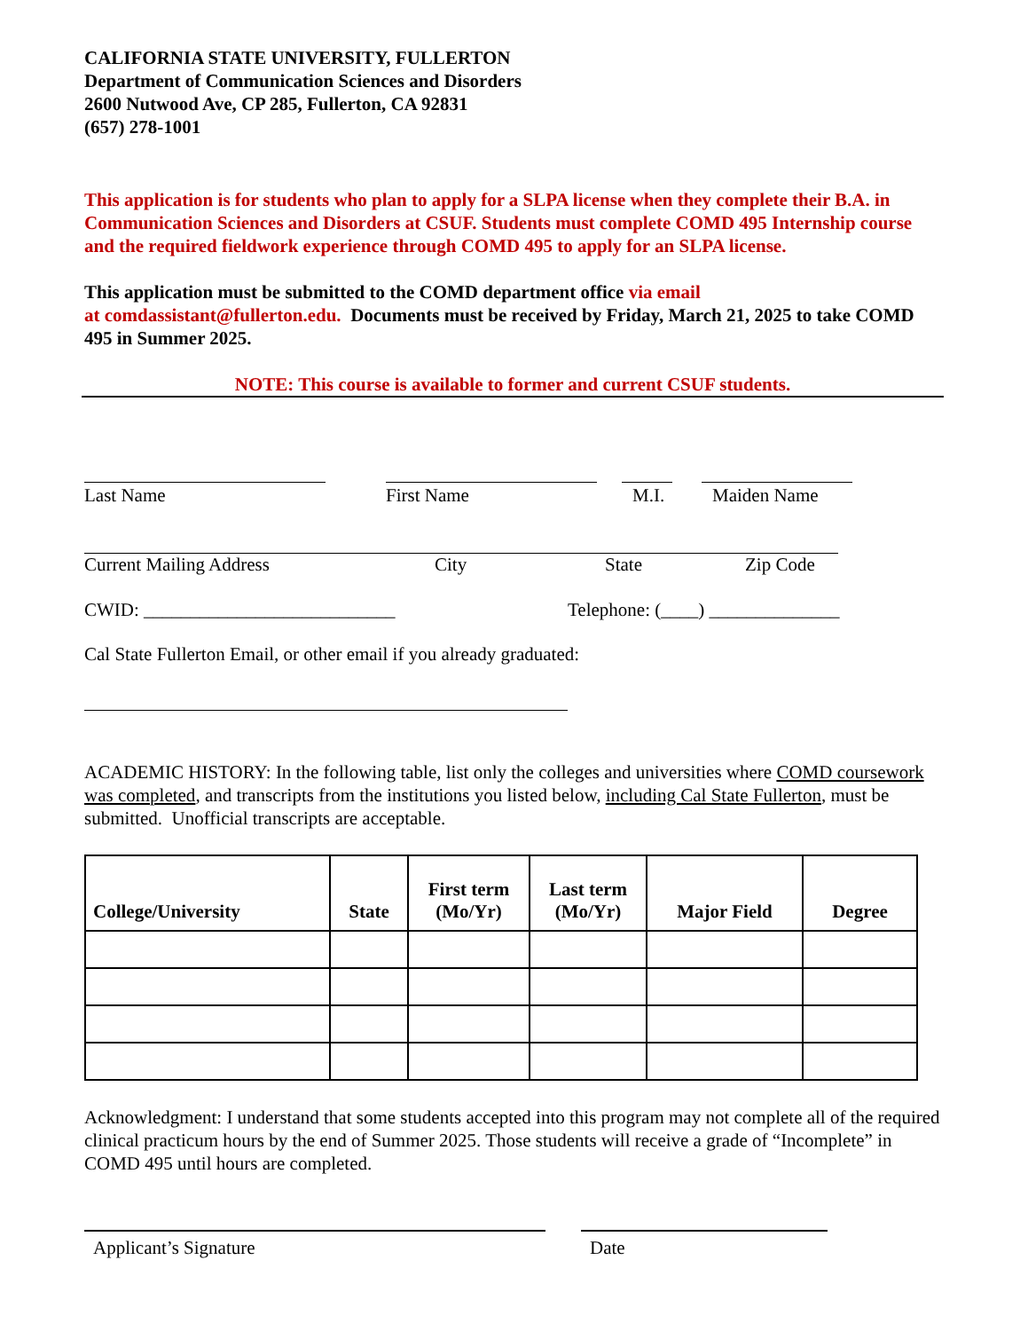CALIFORNIA STATE UNIVERSITY, FULLERTON
Department of Communication Sciences and Disorders
2600 Nutwood Ave, CP 285, Fullerton, CA 92831
(657) 278-1001
This application is for students who plan to apply for a SLPA license when they complete their B.A. in Communication Sciences and Disorders at CSUF. Students must complete COMD 495 Internship course and the required fieldwork experience through COMD 495 to apply for an SLPA license.
This application must be submitted to the COMD department office via email
at comdassistant@fullerton.edu. Documents must be received by Friday, March 21, 2025 to take COMD 495 in Summer 2025.
NOTE: This course is available to former and current CSUF students.
Last Name First Name M.I. Maiden Name
Current Mailing Address City State Zip Code
CWID: ___________________________ Telephone: (____) ______________
Cal State Fullerton Email, or other email if you already graduated:
ACADEMIC HISTORY: In the following table, list only the colleges and universities where COMD coursework was completed, and transcripts from the institutions you listed below, including Cal State Fullerton, must be submitted. Unofficial transcripts are acceptable.
| College/University | State | First term (Mo/Yr) | Last term (Mo/Yr) | Major Field | Degree |
| --- | --- | --- | --- | --- | --- |
Acknowledgment: I understand that some students accepted into this program may not complete all of the required clinical practicum hours by the end of Summer 2025. Those students will receive a grade of “Incomplete” in COMD 495 until hours are completed.
Applicant’s Signature Date